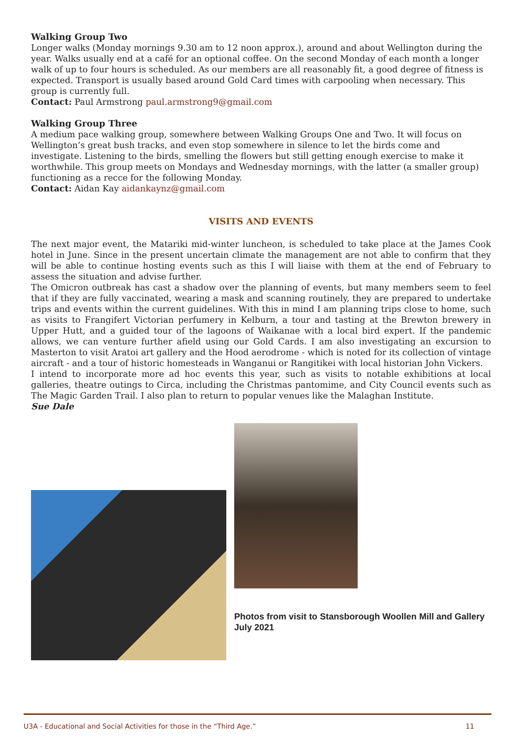Walking Group Two
Longer walks (Monday mornings 9.30 am to 12 noon approx.), around and about Wellington during the year. Walks usually end at a café for an optional coffee. On the second Monday of each month a longer walk of up to four hours is scheduled. As our members are all reasonably fit, a good degree of fitness is expected. Transport is usually based around Gold Card times with carpooling when necessary. This group is currently full.
Contact: Paul Armstrong paul.armstrong9@gmail.com
Walking Group Three
A medium pace walking group, somewhere between Walking Groups One and Two. It will focus on Wellington’s great bush tracks, and even stop somewhere in silence to let the birds come and investigate. Listening to the birds, smelling the flowers but still getting enough exercise to make it worthwhile. This group meets on Mondays and Wednesday mornings, with the latter (a smaller group) functioning as a recce for the following Monday.
Contact: Aidan Kay aidankaynz@gmail.com
VISITS AND EVENTS
The next major event, the Matariki mid-winter luncheon, is scheduled to take place at the James Cook hotel in June. Since in the present uncertain climate the management are not able to confirm that they will be able to continue hosting events such as this I will liaise with them at the end of February to assess the situation and advise further.
The Omicron outbreak has cast a shadow over the planning of events, but many members seem to feel that if they are fully vaccinated, wearing a mask and scanning routinely, they are prepared to undertake trips and events within the current guidelines. With this in mind I am planning trips close to home, such as visits to Frangifert Victorian perfumery in Kelburn, a tour and tasting at the Brewton brewery in Upper Hutt, and a guided tour of the lagoons of Waikanae with a local bird expert. If the pandemic allows, we can venture further afield using our Gold Cards. I am also investigating an excursion to Masterton to visit Aratoi art gallery and the Hood aerodrome - which is noted for its collection of vintage aircraft - and a tour of historic homesteads in Wanganui or Rangitikei with local historian John Vickers.
I intend to incorporate more ad hoc events this year, such as visits to notable exhibitions at local galleries, theatre outings to Circa, including the Christmas pantomime, and City Council events such as The Magic Garden Trail. I also plan to return to popular venues like the Malaghan Institute.
Sue Dale
Photos from visit to Stansborough Woollen Mill and Gallery July 2021
U3A - Educational and Social Activities for those in the “Third Age.” 11